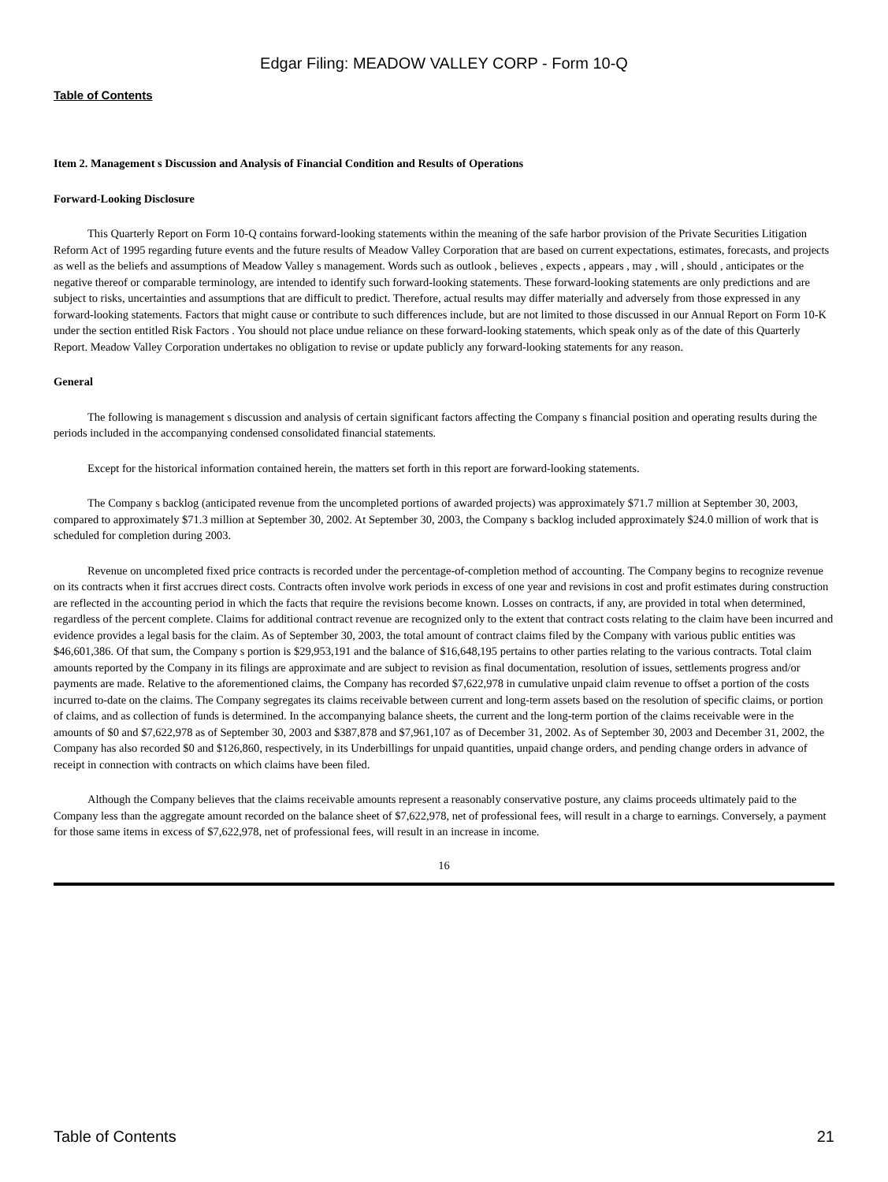Edgar Filing: MEADOW VALLEY CORP - Form 10-Q
Table of Contents
Item 2. Management s Discussion and Analysis of Financial Condition and Results of Operations
Forward-Looking Disclosure
This Quarterly Report on Form 10-Q contains forward-looking statements within the meaning of the safe harbor provision of the Private Securities Litigation Reform Act of 1995 regarding future events and the future results of Meadow Valley Corporation that are based on current expectations, estimates, forecasts, and projects as well as the beliefs and assumptions of Meadow Valley s management. Words such as outlook , believes , expects , appears , may , will , should , anticipates or the negative thereof or comparable terminology, are intended to identify such forward-looking statements. These forward-looking statements are only predictions and are subject to risks, uncertainties and assumptions that are difficult to predict. Therefore, actual results may differ materially and adversely from those expressed in any forward-looking statements. Factors that might cause or contribute to such differences include, but are not limited to those discussed in our Annual Report on Form 10-K under the section entitled Risk Factors . You should not place undue reliance on these forward-looking statements, which speak only as of the date of this Quarterly Report. Meadow Valley Corporation undertakes no obligation to revise or update publicly any forward-looking statements for any reason.
General
The following is management s discussion and analysis of certain significant factors affecting the Company s financial position and operating results during the periods included in the accompanying condensed consolidated financial statements.
Except for the historical information contained herein, the matters set forth in this report are forward-looking statements.
The Company s backlog (anticipated revenue from the uncompleted portions of awarded projects) was approximately $71.7 million at September 30, 2003, compared to approximately $71.3 million at September 30, 2002. At September 30, 2003, the Company s backlog included approximately $24.0 million of work that is scheduled for completion during 2003.
Revenue on uncompleted fixed price contracts is recorded under the percentage-of-completion method of accounting. The Company begins to recognize revenue on its contracts when it first accrues direct costs. Contracts often involve work periods in excess of one year and revisions in cost and profit estimates during construction are reflected in the accounting period in which the facts that require the revisions become known. Losses on contracts, if any, are provided in total when determined, regardless of the percent complete. Claims for additional contract revenue are recognized only to the extent that contract costs relating to the claim have been incurred and evidence provides a legal basis for the claim. As of September 30, 2003, the total amount of contract claims filed by the Company with various public entities was $46,601,386. Of that sum, the Company s portion is $29,953,191 and the balance of $16,648,195 pertains to other parties relating to the various contracts. Total claim amounts reported by the Company in its filings are approximate and are subject to revision as final documentation, resolution of issues, settlements progress and/or payments are made. Relative to the aforementioned claims, the Company has recorded $7,622,978 in cumulative unpaid claim revenue to offset a portion of the costs incurred to-date on the claims. The Company segregates its claims receivable between current and long-term assets based on the resolution of specific claims, or portion of claims, and as collection of funds is determined. In the accompanying balance sheets, the current and the long-term portion of the claims receivable were in the amounts of $0 and $7,622,978 as of September 30, 2003 and $387,878 and $7,961,107 as of December 31, 2002. As of September 30, 2003 and December 31, 2002, the Company has also recorded $0 and $126,860, respectively, in its Underbillings for unpaid quantities, unpaid change orders, and pending change orders in advance of receipt in connection with contracts on which claims have been filed.
Although the Company believes that the claims receivable amounts represent a reasonably conservative posture, any claims proceeds ultimately paid to the Company less than the aggregate amount recorded on the balance sheet of $7,622,978, net of professional fees, will result in a charge to earnings. Conversely, a payment for those same items in excess of $7,622,978, net of professional fees, will result in an increase in income.
16
Table of Contents 21